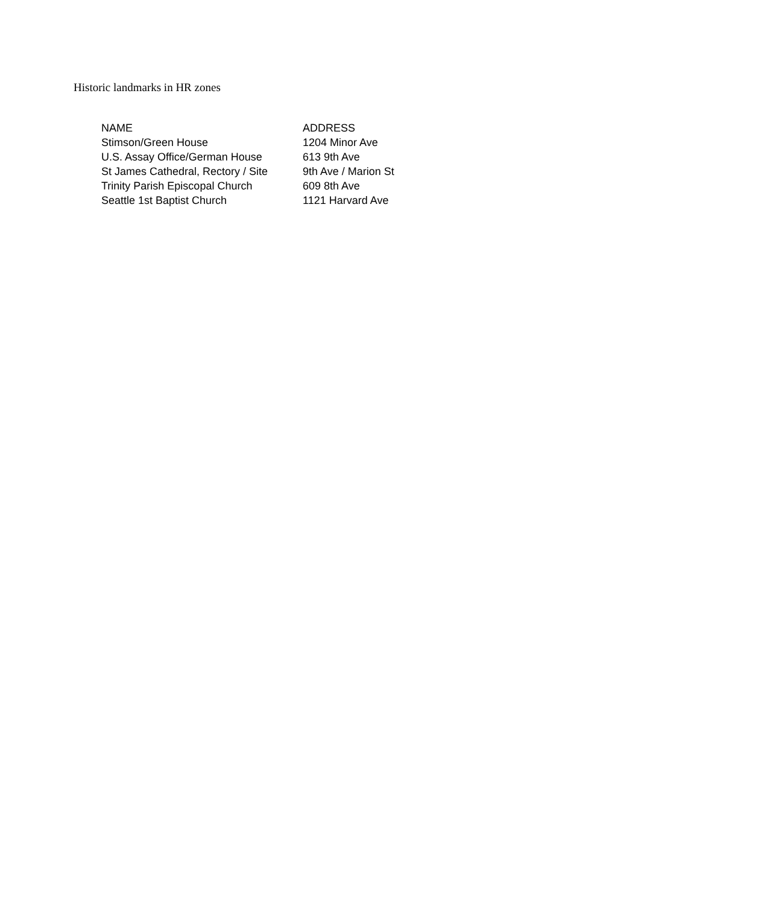Historic landmarks in HR zones
| NAME | ADDRESS |
| --- | --- |
| Stimson/Green House | 1204 Minor Ave |
| U.S. Assay Office/German House | 613 9th Ave |
| St James Cathedral, Rectory / Site | 9th Ave / Marion St |
| Trinity Parish Episcopal Church | 609 8th Ave |
| Seattle 1st Baptist Church | 1121 Harvard Ave |